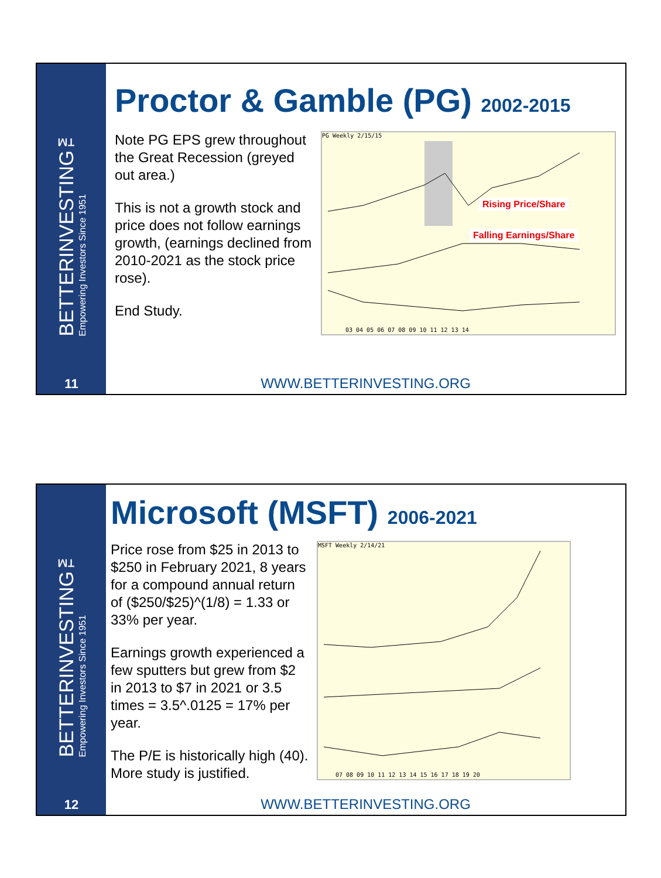BETTERINVESTING™
Empowering Investors Since 1951
11
Proctor & Gamble (PG) 2002-2015
Note PG EPS grew throughout the Great Recession (greyed out area.)
This is not a growth stock and price does not follow earnings growth, (earnings declined from 2010-2021 as the stock price rose).
End Study.
PG Weekly 2/15/15
Rising Price/Share
Falling Earnings/Share
03 04 05 06 07 08 09 10 11 12 13 14
WWW.BETTERINVESTING.ORG
BETTERINVESTING™
Empowering Investors Since 1951
12
Microsoft (MSFT) 2006-2021
Price rose from $25 in 2013 to $250 in February 2021, 8 years for a compound annual return of ($250/$25)^(1/8) = 1.33 or 33% per year.
Earnings growth experienced a few sputters but grew from $2 in 2013 to $7 in 2021 or 3.5 times = 3.5^.0125 = 17% per year.
The P/E is historically high (40). More study is justified.
MSFT Weekly 2/14/21
07 08 09 10 11 12 13 14 15 16 17 18 19 20
WWW.BETTERINVESTING.ORG